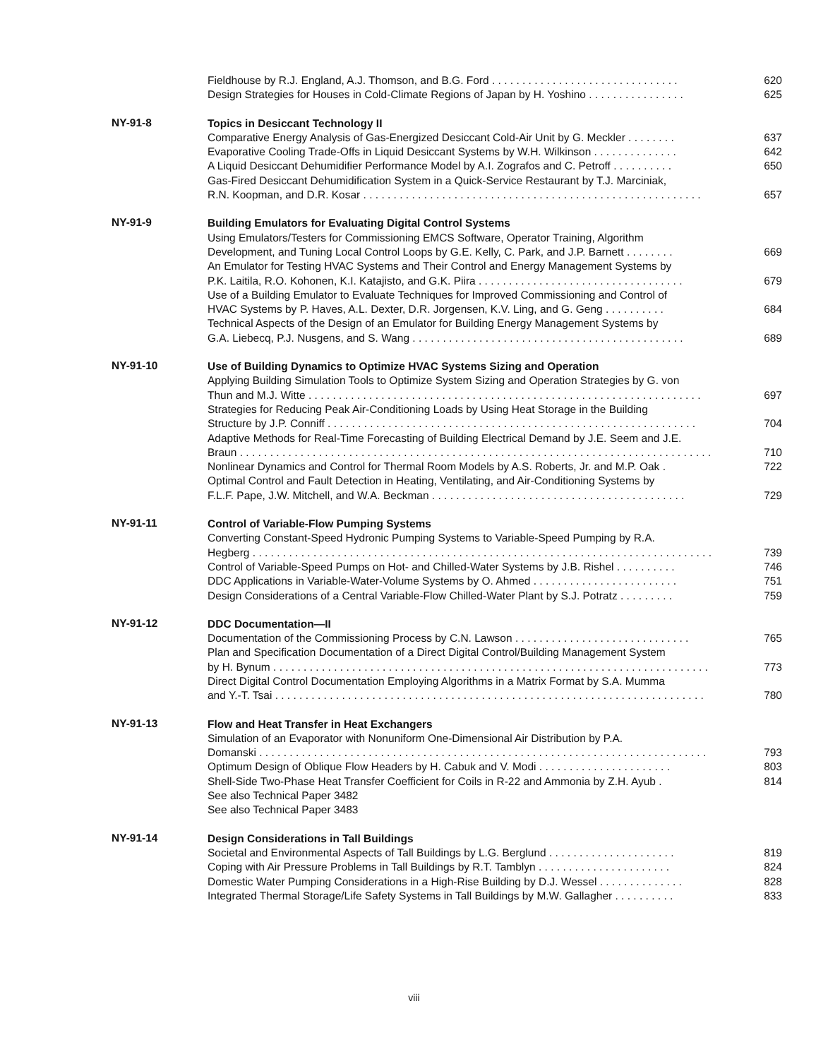Fieldhouse by R.J. England, A.J. Thomson, and B.G. Ford . . . . . . . . . . . . . . . . . . . . . . . . . . . . . . . 620
Design Strategies for Houses in Cold-Climate Regions of Japan by H. Yoshino . . . . . . . . . . . . . . . . 625
NY-91-8
Topics in Desiccant Technology II
Comparative Energy Analysis of Gas-Energized Desiccant Cold-Air Unit by G. Meckler . . . . . . . . 637
Evaporative Cooling Trade-Offs in Liquid Desiccant Systems by W.H. Wilkinson . . . . . . . . . . . . . . 642
A Liquid Desiccant Dehumidifier Performance Model by A.I. Zografos and C. Petroff . . . . . . . . . . 650
Gas-Fired Desiccant Dehumidification System in a Quick-Service Restaurant by T.J. Marciniak,
R.N. Koopman, and D.R. Kosar . . . . . . . . . . . . . . . . . . . . . . . . . . . . . . . . . . . . . . . . . . . . . . . . . . . . . . . . 657
NY-91-9
Building Emulators for Evaluating Digital Control Systems
Using Emulators/Testers for Commissioning EMCS Software, Operator Training, Algorithm
Development, and Tuning Local Control Loops by G.E. Kelly, C. Park, and J.P. Barnett . . . . . . . . 669
An Emulator for Testing HVAC Systems and Their Control and Energy Management Systems by
P.K. Laitila, R.O. Kohonen, K.I. Katajisto, and G.K. Piira . . . . . . . . . . . . . . . . . . . . . . . . . . . . . . . . . . 679
Use of a Building Emulator to Evaluate Techniques for Improved Commissioning and Control of
HVAC Systems by P. Haves, A.L. Dexter, D.R. Jorgensen, K.V. Ling, and G. Geng . . . . . . . . . . 684
Technical Aspects of the Design of an Emulator for Building Energy Management Systems by
G.A. Liebecq, P.J. Nusgens, and S. Wang . . . . . . . . . . . . . . . . . . . . . . . . . . . . . . . . . . . . . . . . . . . . . 689
NY-91-10
Use of Building Dynamics to Optimize HVAC Systems Sizing and Operation
Applying Building Simulation Tools to Optimize System Sizing and Operation Strategies by G. von
Thun and M.J. Witte . . . . . . . . . . . . . . . . . . . . . . . . . . . . . . . . . . . . . . . . . . . . . . . . . . . . . . . . . . . . . . . . . 697
Strategies for Reducing Peak Air-Conditioning Loads by Using Heat Storage in the Building
Structure by J.P. Conniff . . . . . . . . . . . . . . . . . . . . . . . . . . . . . . . . . . . . . . . . . . . . . . . . . . . . . . . . . . . . . 704
Adaptive Methods for Real-Time Forecasting of Building Electrical Demand by J.E. Seem and J.E.
Braun . . . . . . . . . . . . . . . . . . . . . . . . . . . . . . . . . . . . . . . . . . . . . . . . . . . . . . . . . . . . . . . . . . . . . . . . . . . . . . 710
Nonlinear Dynamics and Control for Thermal Room Models by A.S. Roberts, Jr. and M.P. Oak . 722
Optimal Control and Fault Detection in Heating, Ventilating, and Air-Conditioning Systems by
F.L.F. Pape, J.W. Mitchell, and W.A. Beckman . . . . . . . . . . . . . . . . . . . . . . . . . . . . . . . . . . . . . . . . . . 729
NY-91-11
Control of Variable-Flow Pumping Systems
Converting Constant-Speed Hydronic Pumping Systems to Variable-Speed Pumping by R.A.
Hegberg . . . . . . . . . . . . . . . . . . . . . . . . . . . . . . . . . . . . . . . . . . . . . . . . . . . . . . . . . . . . . . . . . . . . . . . . . . . . 739
Control of Variable-Speed Pumps on Hot- and Chilled-Water Systems by J.B. Rishel . . . . . . . . . . 746
DDC Applications in Variable-Water-Volume Systems by O. Ahmed . . . . . . . . . . . . . . . . . . . . . . . . 751
Design Considerations of a Central Variable-Flow Chilled-Water Plant by S.J. Potratz . . . . . . . . . 759
NY-91-12
DDC Documentation—II
Documentation of the Commissioning Process by C.N. Lawson . . . . . . . . . . . . . . . . . . . . . . . . . . . . . 765
Plan and Specification Documentation of a Direct Digital Control/Building Management System
by H. Bynum . . . . . . . . . . . . . . . . . . . . . . . . . . . . . . . . . . . . . . . . . . . . . . . . . . . . . . . . . . . . . . . . . . . . . . . . 773
Direct Digital Control Documentation Employing Algorithms in a Matrix Format by S.A. Mumma
and Y.-T. Tsai . . . . . . . . . . . . . . . . . . . . . . . . . . . . . . . . . . . . . . . . . . . . . . . . . . . . . . . . . . . . . . . . . . . . . . . 780
NY-91-13
Flow and Heat Transfer in Heat Exchangers
Simulation of an Evaporator with Nonuniform One-Dimensional Air Distribution by P.A.
Domanski . . . . . . . . . . . . . . . . . . . . . . . . . . . . . . . . . . . . . . . . . . . . . . . . . . . . . . . . . . . . . . . . . . . . . . . . . . 793
Optimum Design of Oblique Flow Headers by H. Cabuk and V. Modi . . . . . . . . . . . . . . . . . . . . . . 803
Shell-Side Two-Phase Heat Transfer Coefficient for Coils in R-22 and Ammonia by Z.H. Ayub . 814
See also Technical Paper 3482
See also Technical Paper 3483
NY-91-14
Design Considerations in Tall Buildings
Societal and Environmental Aspects of Tall Buildings by L.G. Berglund . . . . . . . . . . . . . . . . . . . . . 819
Coping with Air Pressure Problems in Tall Buildings by R.T. Tamblyn . . . . . . . . . . . . . . . . . . . . . . 824
Domestic Water Pumping Considerations in a High-Rise Building by D.J. Wessel . . . . . . . . . . . . . . 828
Integrated Thermal Storage/Life Safety Systems in Tall Buildings by M.W. Gallagher . . . . . . . . . . 833
viii